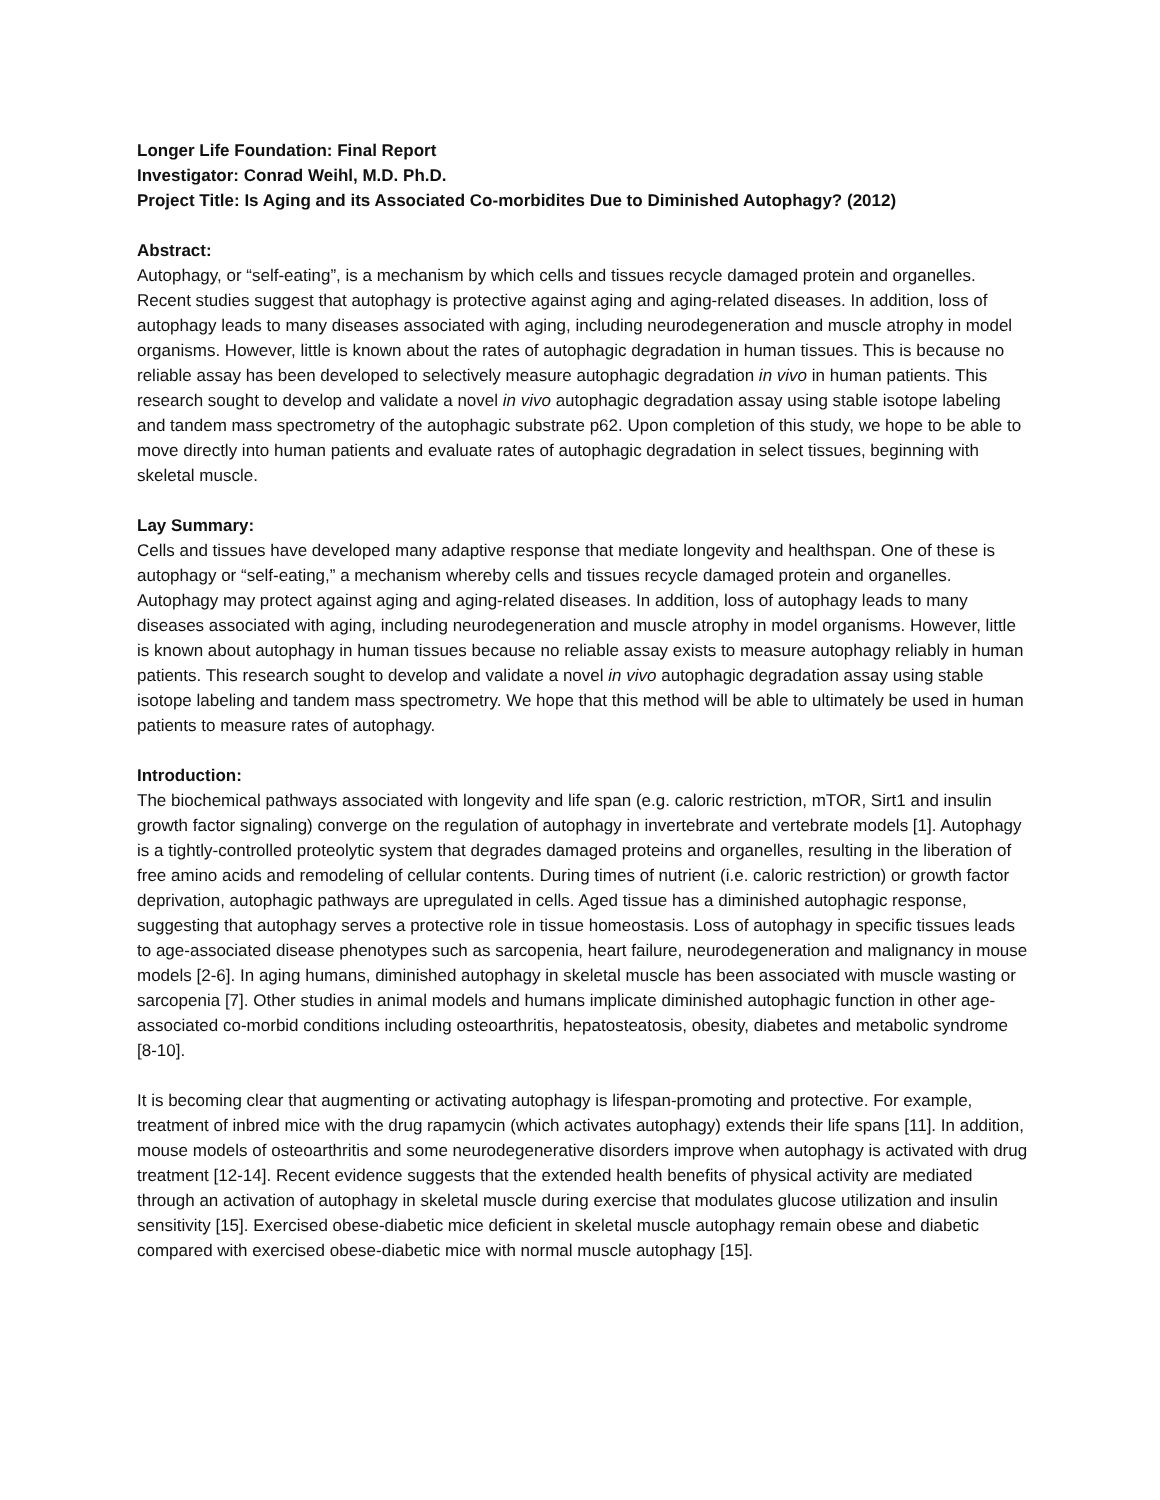Longer Life Foundation: Final Report
Investigator: Conrad Weihl, M.D. Ph.D.
Project Title: Is Aging and its Associated Co-morbidites Due to Diminished Autophagy? (2012)
Abstract:
Autophagy, or “self-eating”, is a mechanism by which cells and tissues recycle damaged protein and organelles. Recent studies suggest that autophagy is protective against aging and aging-related diseases. In addition, loss of autophagy leads to many diseases associated with aging, including neurodegeneration and muscle atrophy in model organisms. However, little is known about the rates of autophagic degradation in human tissues. This is because no reliable assay has been developed to selectively measure autophagic degradation in vivo in human patients. This research sought to develop and validate a novel in vivo autophagic degradation assay using stable isotope labeling and tandem mass spectrometry of the autophagic substrate p62. Upon completion of this study, we hope to be able to move directly into human patients and evaluate rates of autophagic degradation in select tissues, beginning with skeletal muscle.
Lay Summary:
Cells and tissues have developed many adaptive response that mediate longevity and healthspan. One of these is autophagy or “self-eating,” a mechanism whereby cells and tissues recycle damaged protein and organelles. Autophagy may protect against aging and aging-related diseases. In addition, loss of autophagy leads to many diseases associated with aging, including neurodegeneration and muscle atrophy in model organisms. However, little is known about autophagy in human tissues because no reliable assay exists to measure autophagy reliably in human patients. This research sought to develop and validate a novel in vivo autophagic degradation assay using stable isotope labeling and tandem mass spectrometry. We hope that this method will be able to ultimately be used in human patients to measure rates of autophagy.
Introduction:
The biochemical pathways associated with longevity and life span (e.g. caloric restriction, mTOR, Sirt1 and insulin growth factor signaling) converge on the regulation of autophagy in invertebrate and vertebrate models [1]. Autophagy is a tightly-controlled proteolytic system that degrades damaged proteins and organelles, resulting in the liberation of free amino acids and remodeling of cellular contents. During times of nutrient (i.e. caloric restriction) or growth factor deprivation, autophagic pathways are upregulated in cells. Aged tissue has a diminished autophagic response, suggesting that autophagy serves a protective role in tissue homeostasis. Loss of autophagy in specific tissues leads to age-associated disease phenotypes such as sarcopenia, heart failure, neurodegeneration and malignancy in mouse models [2-6]. In aging humans, diminished autophagy in skeletal muscle has been associated with muscle wasting or sarcopenia [7]. Other studies in animal models and humans implicate diminished autophagic function in other age-associated co-morbid conditions including osteoarthritis, hepatosteatosis, obesity, diabetes and metabolic syndrome [8-10].
It is becoming clear that augmenting or activating autophagy is lifespan-promoting and protective. For example, treatment of inbred mice with the drug rapamycin (which activates autophagy) extends their life spans [11]. In addition, mouse models of osteoarthritis and some neurodegenerative disorders improve when autophagy is activated with drug treatment [12-14]. Recent evidence suggests that the extended health benefits of physical activity are mediated through an activation of autophagy in skeletal muscle during exercise that modulates glucose utilization and insulin sensitivity [15]. Exercised obese-diabetic mice deficient in skeletal muscle autophagy remain obese and diabetic compared with exercised obese-diabetic mice with normal muscle autophagy [15].